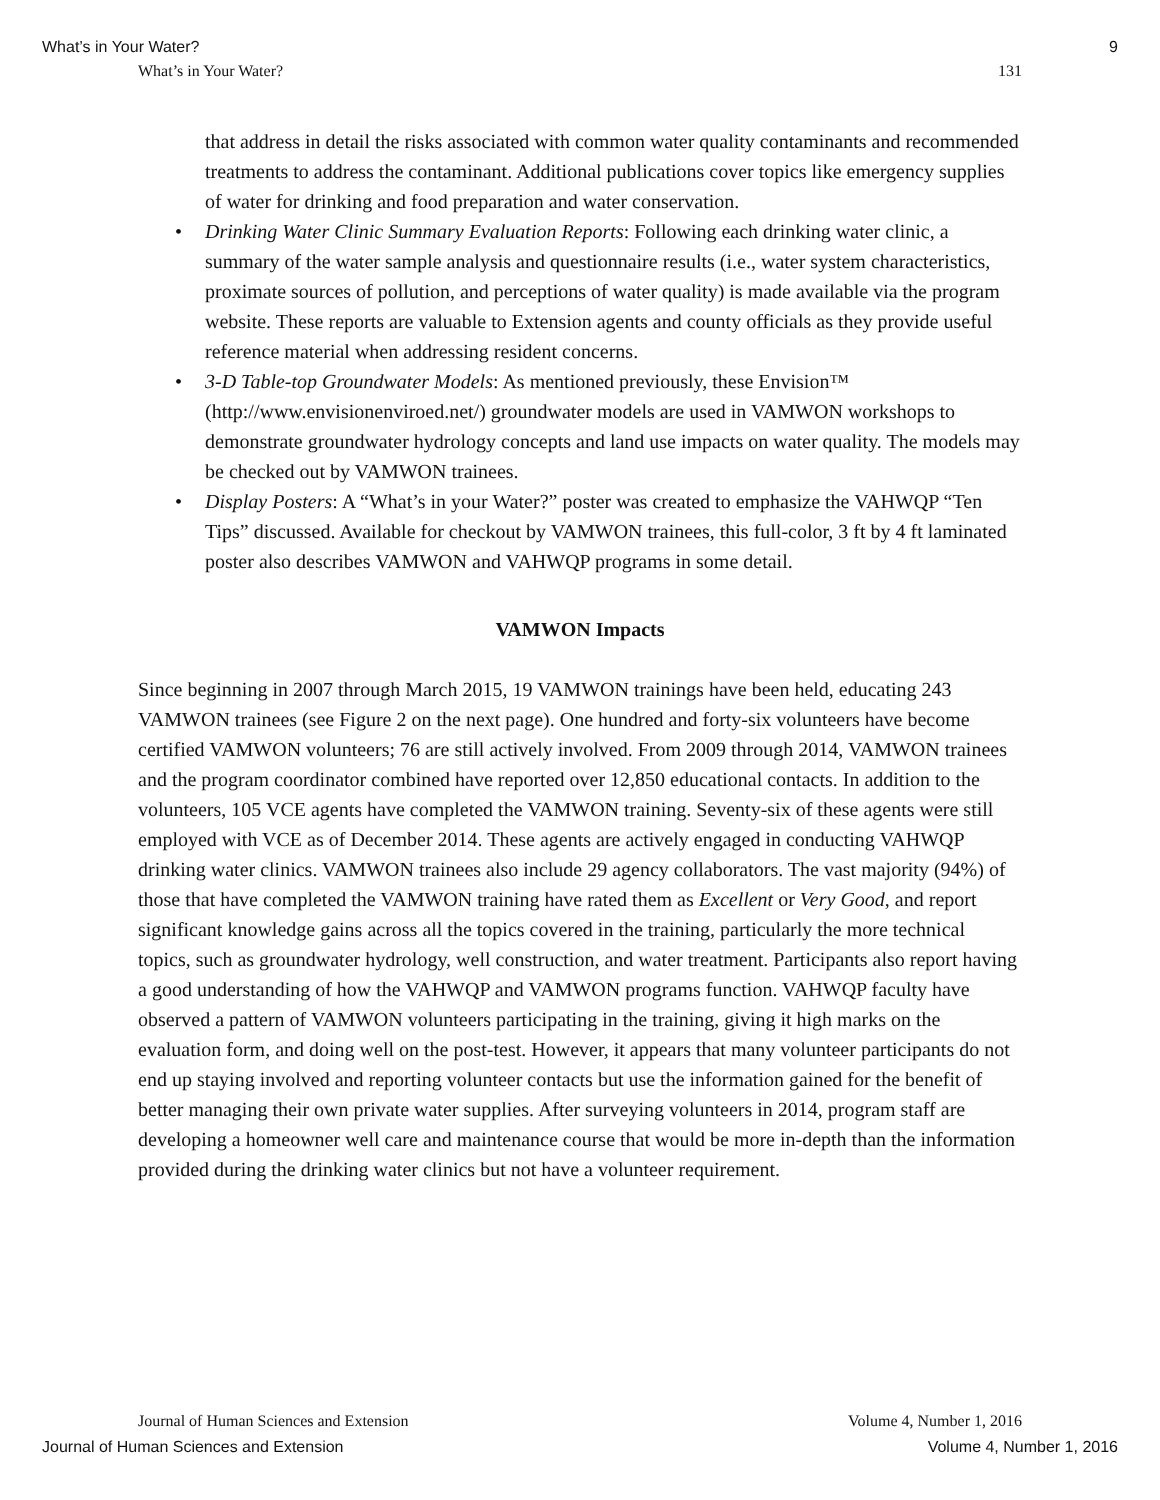What’s in Your Water? 9
What’s in Your Water? 131
that address in detail the risks associated with common water quality contaminants and recommended treatments to address the contaminant. Additional publications cover topics like emergency supplies of water for drinking and food preparation and water conservation.
Drinking Water Clinic Summary Evaluation Reports: Following each drinking water clinic, a summary of the water sample analysis and questionnaire results (i.e., water system characteristics, proximate sources of pollution, and perceptions of water quality) is made available via the program website. These reports are valuable to Extension agents and county officials as they provide useful reference material when addressing resident concerns.
3-D Table-top Groundwater Models: As mentioned previously, these Envision™ (http://www.envisionenviroed.net/) groundwater models are used in VAMWON workshops to demonstrate groundwater hydrology concepts and land use impacts on water quality. The models may be checked out by VAMWON trainees.
Display Posters: A “What’s in your Water?” poster was created to emphasize the VAHWQP “Ten Tips” discussed. Available for checkout by VAMWON trainees, this full-color, 3 ft by 4 ft laminated poster also describes VAMWON and VAHWQP programs in some detail.
VAMWON Impacts
Since beginning in 2007 through March 2015, 19 VAMWON trainings have been held, educating 243 VAMWON trainees (see Figure 2 on the next page). One hundred and forty-six volunteers have become certified VAMWON volunteers; 76 are still actively involved. From 2009 through 2014, VAMWON trainees and the program coordinator combined have reported over 12,850 educational contacts. In addition to the volunteers, 105 VCE agents have completed the VAMWON training. Seventy-six of these agents were still employed with VCE as of December 2014. These agents are actively engaged in conducting VAHWQP drinking water clinics. VAMWON trainees also include 29 agency collaborators. The vast majority (94%) of those that have completed the VAMWON training have rated them as Excellent or Very Good, and report significant knowledge gains across all the topics covered in the training, particularly the more technical topics, such as groundwater hydrology, well construction, and water treatment. Participants also report having a good understanding of how the VAHWQP and VAMWON programs function. VAHWQP faculty have observed a pattern of VAMWON volunteers participating in the training, giving it high marks on the evaluation form, and doing well on the post-test. However, it appears that many volunteer participants do not end up staying involved and reporting volunteer contacts but use the information gained for the benefit of better managing their own private water supplies. After surveying volunteers in 2014, program staff are developing a homeowner well care and maintenance course that would be more in-depth than the information provided during the drinking water clinics but not have a volunteer requirement.
Journal of Human Sciences and Extension Volume 4, Number 1, 2016
Journal of Human Sciences and Extension Volume 4, Number 1, 2016